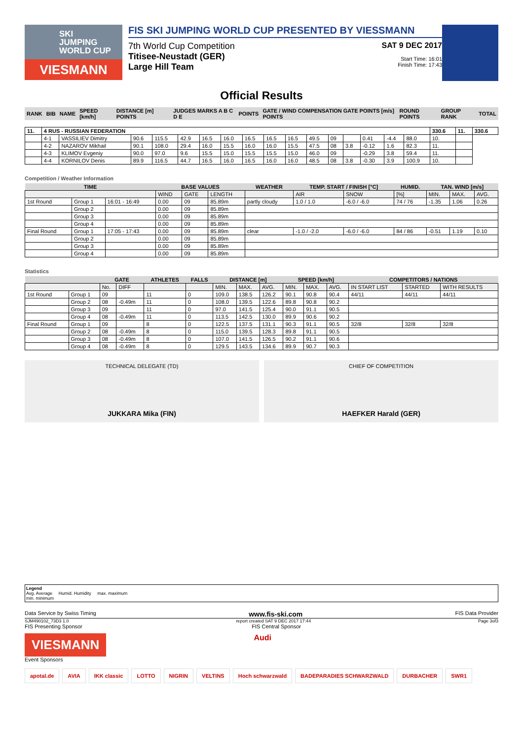SKI
JUMPING
WORLD CUP
VIESMANN
FIS SKI JUMPING WORLD CUP PRESENTED BY VIESSMANN
7th World Cup Competition
Titisee-Neustadt (GER)
Large Hill Team
SAT 9 DEC 2017
Start Time: 16:01
Finish Time: 17:43
Official Results
| RANK | BIB | NAME | SPEED [km/h] | DISTANCE [m] POINTS | JUDGES MARKS A B C D E | POINTS | GATE / WIND COMPENSATION GATE POINTS [m/s] POINTS | ROUND POINTS | GROUP RANK | TOTAL |
| --- | --- | --- | --- | --- | --- | --- | --- | --- | --- | --- |
| 11. | 4 RUS - RUSSIAN FEDERATION | | | | | | | | | | | | | | | | 330.6 | 11. | 330.6 |
| | 4-1 | VASSILIEV Dimitry | 90.6 | 115.5 | 42.9 | 16.5 | 16.0 | 16.5 | 16.5 | 16.5 | 49.5 | 09 | | 0.41 | -4.4 | 88.0 | 10. | | |
| | 4-2 | NAZAROV Mikhail | 90.1 | 108.0 | 29.4 | 16.0 | 15.5 | 16.0 | 16.0 | 15.5 | 47.5 | 08 | 3.8 | -0.12 | 1.6 | 82.3 | 11. | | |
| | 4-3 | KLIMOV Evgeniy | 90.0 | 97.0 | 9.6 | 15.5 | 15.0 | 15.5 | 15.5 | 15.0 | 46.0 | 09 | | -0.29 | 3.8 | 59.4 | 11. | | |
| | 4-4 | KORNILOV Denis | 89.9 | 116.5 | 44.7 | 16.5 | 16.0 | 16.5 | 16.0 | 16.0 | 48.5 | 08 | 3.8 | -0.30 | 3.9 | 100.9 | 10. | | |
Competition / Weather Information
| TIME | | | BASE VALUES | | | WEATHER | TEMP. START / FINISH [°C] | | HUMID. | TAN. WIND [m/s] | | |
| --- | --- | --- | --- | --- | --- | --- | --- | --- | --- | --- | --- | --- |
| | | | WIND | GATE | LENGTH | | AIR | SNOW | [%] | MIN. | MAX. | AVG. |
| 1st Round | Group 1 | 16:01 - 16:49 | 0.00 | 09 | 85.89m | partly cloudy | 1.0 / 1.0 | -6.0 / -6.0 | 74 / 76 | -1.35 | 1.06 | 0.26 |
| | Group 2 | | 0.00 | 09 | 85.89m | | | | | | | |
| | Group 3 | | 0.00 | 09 | 85.89m | | | | | | | |
| | Group 4 | | 0.00 | 09 | 85.89m | | | | | | | |
| Final Round | Group 1 | 17:05 - 17:43 | 0.00 | 09 | 85.89m | clear | -1.0 / -2.0 | -6.0 / -6.0 | 84 / 86 | -0.51 | 1.19 | 0.10 |
| | Group 2 | | 0.00 | 09 | 85.89m | | | | | | | |
| | Group 3 | | 0.00 | 09 | 85.89m | | | | | | | |
| | Group 4 | | 0.00 | 09 | 85.89m | | | | | | | |
Statistics
| | | GATE | | ATHLETES | FALLS | DISTANCE [m] | | | SPEED [km/h] | | | COMPETITORS / NATIONS | | |
| --- | --- | --- | --- | --- | --- | --- | --- | --- | --- | --- | --- | --- | --- | --- |
| | | No. | DIFF | | | MIN. | MAX. | AVG. | MIN. | MAX. | AVG. | IN START LIST | STARTED | WITH RESULTS |
| 1st Round | Group 1 | 09 | | 11 | 0 | 109.0 | 138.5 | 126.2 | 90.1 | 90.8 | 90.4 | 44/11 | 44/11 | 44/11 |
| | Group 2 | 08 | -0.49m | 11 | 0 | 108.0 | 139.5 | 122.6 | 89.8 | 90.8 | 90.2 | | | |
| | Group 3 | 09 | | 11 | 0 | 97.0 | 141.5 | 125.4 | 90.0 | 91.1 | 90.5 | | | |
| | Group 4 | 08 | -0.49m | 11 | 0 | 113.5 | 142.5 | 130.0 | 89.9 | 90.6 | 90.2 | | | |
| Final Round | Group 1 | 09 | | 8 | 0 | 122.5 | 137.5 | 131.1 | 90.3 | 91.1 | 90.5 | 32/8 | 32/8 | 32/8 |
| | Group 2 | 08 | -0.49m | 8 | 0 | 115.0 | 139.5 | 128.3 | 89.8 | 91.1 | 90.5 | | | |
| | Group 3 | 08 | -0.49m | 8 | 0 | 107.0 | 141.5 | 126.5 | 90.2 | 91.1 | 90.6 | | | |
| | Group 4 | 08 | -0.49m | 8 | 0 | 129.5 | 143.5 | 134.6 | 89.9 | 90.7 | 90.3 | | | |
TECHNICAL DELEGATE (TD)
JUKKARA Mika (FIN)
CHIEF OF COMPETITION
HAEFKER Harald (GER)
Legend
Avg. Average Humid. Humidity max. maximum
min. minimum
Data Service by Swiss Timing www.fis-ski.com FIS Data Provider
SJM490102_73D3 1.0 report created SAT 9 DEC 2017 17:44 Page 3of3
FIS Presenting Sponsor FIS Central Sponsor
VIESMANN Audi
Event Sponsors
apotal.de AVIA IKK classic LOTTO NIGRIN VELTINS Hoch schwarzwald BADEPARADIES SCHWARZWALD DURBACHER SWR1